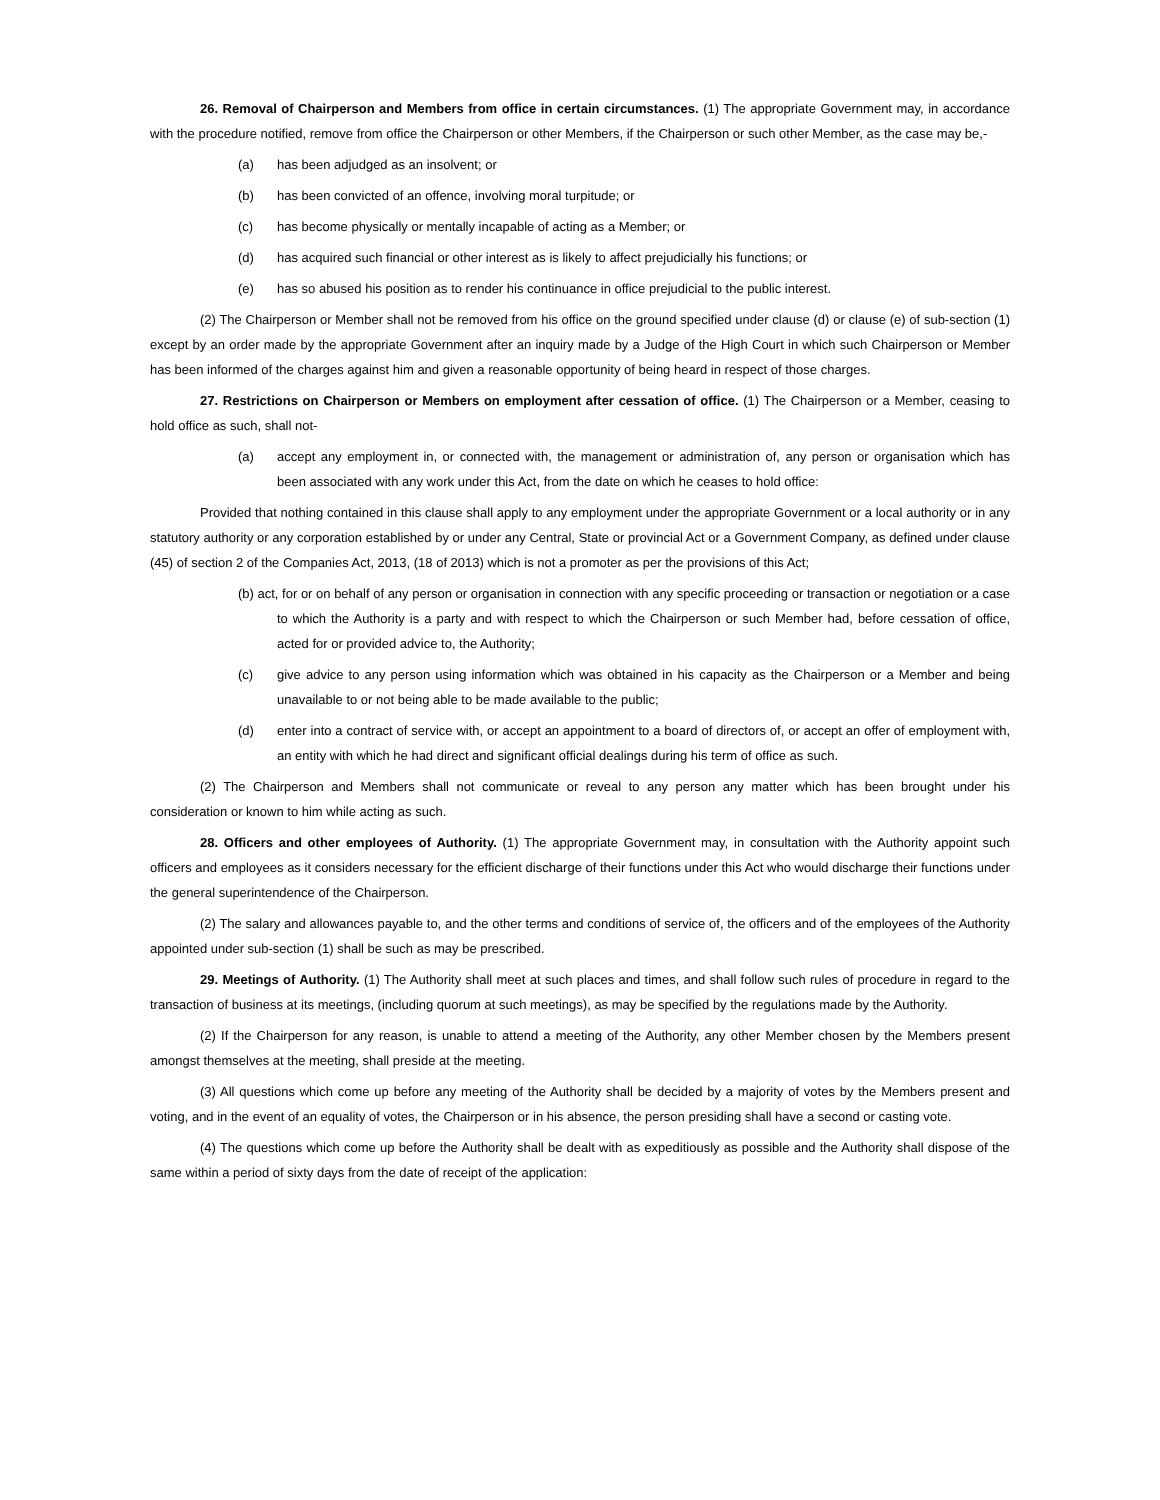26. Removal of Chairperson and Members from office in certain circumstances. (1) The appropriate Government may, in accordance with the procedure notified, remove from office the Chairperson or other Members, if the Chairperson or such other Member, as the case may be,-
(a) has been adjudged as an insolvent; or
(b) has been convicted of an offence, involving moral turpitude; or
(c) has become physically or mentally incapable of acting as a Member; or
(d) has acquired such financial or other interest as is likely to affect prejudicially his functions; or
(e) has so abused his position as to render his continuance in office prejudicial to the public interest.
(2) The Chairperson or Member shall not be removed from his office on the ground specified under clause (d) or clause (e) of sub-section (1) except by an order made by the appropriate Government after an inquiry made by a Judge of the High Court in which such Chairperson or Member has been informed of the charges against him and given a reasonable opportunity of being heard in respect of those charges.
27. Restrictions on Chairperson or Members on employment after cessation of office. (1) The Chairperson or a Member, ceasing to hold office as such, shall not-
(a) accept any employment in, or connected with, the management or administration of, any person or organisation which has been associated with any work under this Act, from the date on which he ceases to hold office:
Provided that nothing contained in this clause shall apply to any employment under the appropriate Government or a local authority or in any statutory authority or any corporation established by or under any Central, State or provincial Act or a Government Company, as defined under clause (45) of section 2 of the Companies Act, 2013, (18 of 2013) which is not a promoter as per the provisions of this Act;
(b) act, for or on behalf of any person or organisation in connection with any specific proceeding or transaction or negotiation or a case to which the Authority is a party and with respect to which the Chairperson or such Member had, before cessation of office, acted for or provided advice to, the Authority;
(c) give advice to any person using information which was obtained in his capacity as the Chairperson or a Member and being unavailable to or not being able to be made available to the public;
(d) enter into a contract of service with, or accept an appointment to a board of directors of, or accept an offer of employment with, an entity with which he had direct and significant official dealings during his term of office as such.
(2) The Chairperson and Members shall not communicate or reveal to any person any matter which has been brought under his consideration or known to him while acting as such.
28. Officers and other employees of Authority. (1) The appropriate Government may, in consultation with the Authority appoint such officers and employees as it considers necessary for the efficient discharge of their functions under this Act who would discharge their functions under the general superintendence of the Chairperson.
(2) The salary and allowances payable to, and the other terms and conditions of service of, the officers and of the employees of the Authority appointed under sub-section (1) shall be such as may be prescribed.
29. Meetings of Authority. (1) The Authority shall meet at such places and times, and shall follow such rules of procedure in regard to the transaction of business at its meetings, (including quorum at such meetings), as may be specified by the regulations made by the Authority.
(2) If the Chairperson for any reason, is unable to attend a meeting of the Authority, any other Member chosen by the Members present amongst themselves at the meeting, shall preside at the meeting.
(3) All questions which come up before any meeting of the Authority shall be decided by a majority of votes by the Members present and voting, and in the event of an equality of votes, the Chairperson or in his absence, the person presiding shall have a second or casting vote.
(4) The questions which come up before the Authority shall be dealt with as expeditiously as possible and the Authority shall dispose of the same within a period of sixty days from the date of receipt of the application: